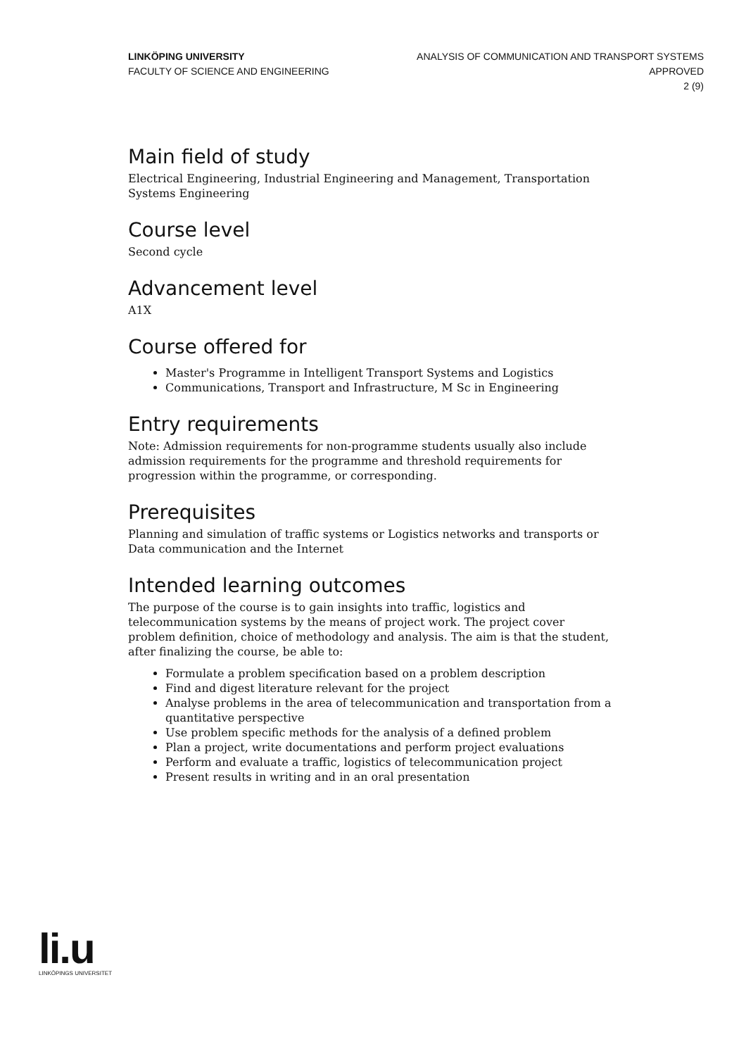LINKÖPING UNIVERSITY
FACULTY OF SCIENCE AND ENGINEERING
ANALYSIS OF COMMUNICATION AND TRANSPORT SYSTEMS
APPROVED
2 (9)
Main field of study
Electrical Engineering, Industrial Engineering and Management, Transportation Systems Engineering
Course level
Second cycle
Advancement level
A1X
Course offered for
Master's Programme in Intelligent Transport Systems and Logistics
Communications, Transport and Infrastructure, M Sc in Engineering
Entry requirements
Note: Admission requirements for non-programme students usually also include admission requirements for the programme and threshold requirements for progression within the programme, or corresponding.
Prerequisites
Planning and simulation of traffic systems or Logistics networks and transports or Data communication and the Internet
Intended learning outcomes
The purpose of the course is to gain insights into traffic, logistics and telecommunication systems by the means of project work. The project cover problem definition, choice of methodology and analysis. The aim is that the student, after finalizing the course, be able to:
Formulate a problem specification based on a problem description
Find and digest literature relevant for the project
Analyse problems in the area of telecommunication and transportation from a quantitative perspective
Use problem specific methods for the analysis of a defined problem
Plan a project, write documentations and perform project evaluations
Perform and evaluate a traffic, logistics of telecommunication project
Present results in writing and in an oral presentation
li.u
LINKÖPINGS UNIVERSITET